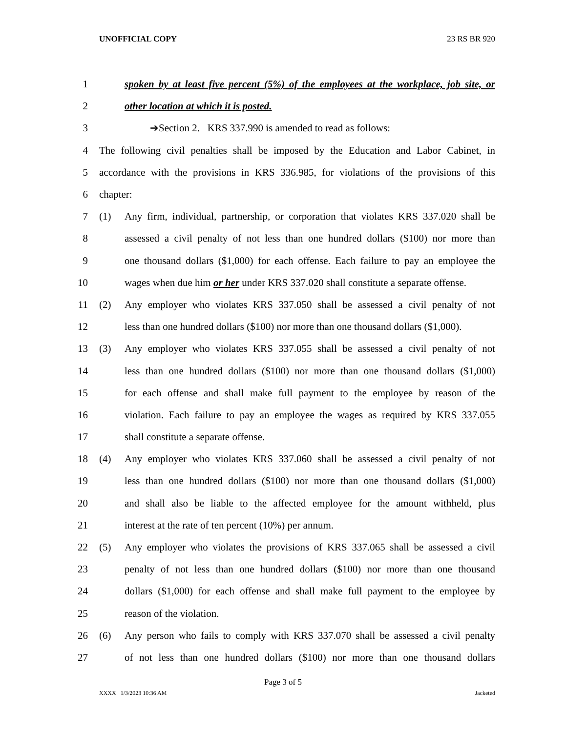UNOFFICIAL COPY 23 RS BR 920
1 spoken by at least five percent (5%) of the employees at the workplace, job site, or
2 other location at which it is posted.
3 ➔Section 2. KRS 337.990 is amended to read as follows:
4 The following civil penalties shall be imposed by the Education and Labor Cabinet, in
5 accordance with the provisions in KRS 336.985, for violations of the provisions of this
6 chapter:
7 (1) Any firm, individual, partnership, or corporation that violates KRS 337.020 shall be
8 assessed a civil penalty of not less than one hundred dollars ($100) nor more than
9 one thousand dollars ($1,000) for each offense. Each failure to pay an employee the
10 wages when due him or her under KRS 337.020 shall constitute a separate offense.
11 (2) Any employer who violates KRS 337.050 shall be assessed a civil penalty of not
12 less than one hundred dollars ($100) nor more than one thousand dollars ($1,000).
13 (3) Any employer who violates KRS 337.055 shall be assessed a civil penalty of not
14 less than one hundred dollars ($100) nor more than one thousand dollars ($1,000)
15 for each offense and shall make full payment to the employee by reason of the
16 violation. Each failure to pay an employee the wages as required by KRS 337.055
17 shall constitute a separate offense.
18 (4) Any employer who violates KRS 337.060 shall be assessed a civil penalty of not
19 less than one hundred dollars ($100) nor more than one thousand dollars ($1,000)
20 and shall also be liable to the affected employee for the amount withheld, plus
21 interest at the rate of ten percent (10%) per annum.
22 (5) Any employer who violates the provisions of KRS 337.065 shall be assessed a civil
23 penalty of not less than one hundred dollars ($100) nor more than one thousand
24 dollars ($1,000) for each offense and shall make full payment to the employee by
25 reason of the violation.
26 (6) Any person who fails to comply with KRS 337.070 shall be assessed a civil penalty
27 of not less than one hundred dollars ($100) nor more than one thousand dollars
Page 3 of 5
XXXX 1/3/2023 10:36 AM Jacketed